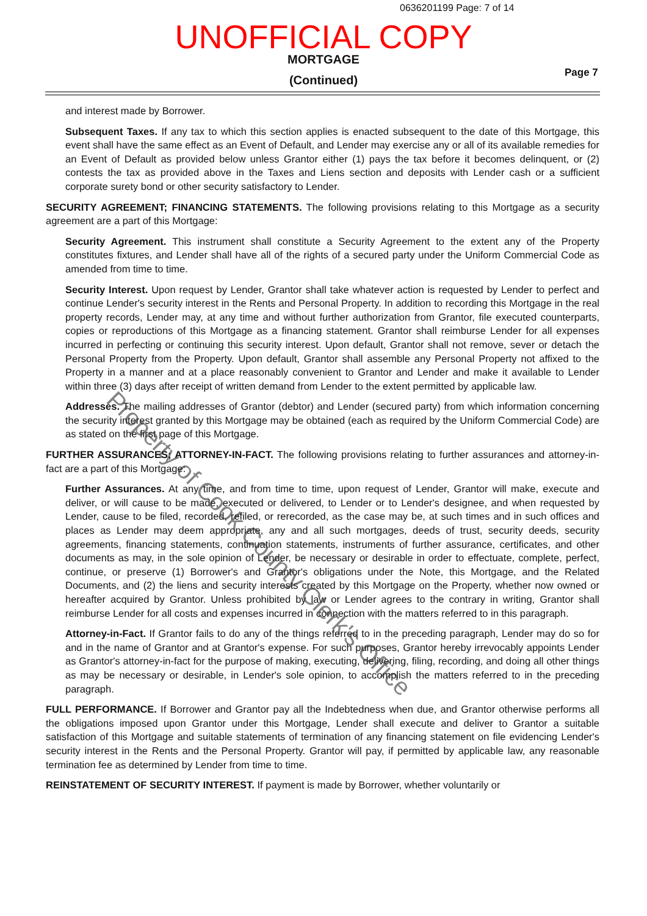0636201199 Page: 7 of 14
UNOFFICIAL COPY
MORTGAGE
(Continued)
Page 7
and interest made by Borrower.
Subsequent Taxes. If any tax to which this section applies is enacted subsequent to the date of this Mortgage, this event shall have the same effect as an Event of Default, and Lender may exercise any or all of its available remedies for an Event of Default as provided below unless Grantor either (1) pays the tax before it becomes delinquent, or (2) contests the tax as provided above in the Taxes and Liens section and deposits with Lender cash or a sufficient corporate surety bond or other security satisfactory to Lender.
SECURITY AGREEMENT; FINANCING STATEMENTS. The following provisions relating to this Mortgage as a security agreement are a part of this Mortgage:
Security Agreement. This instrument shall constitute a Security Agreement to the extent any of the Property constitutes fixtures, and Lender shall have all of the rights of a secured party under the Uniform Commercial Code as amended from time to time.
Security Interest. Upon request by Lender, Grantor shall take whatever action is requested by Lender to perfect and continue Lender's security interest in the Rents and Personal Property. In addition to recording this Mortgage in the real property records, Lender may, at any time and without further authorization from Grantor, file executed counterparts, copies or reproductions of this Mortgage as a financing statement. Grantor shall reimburse Lender for all expenses incurred in perfecting or continuing this security interest. Upon default, Grantor shall not remove, sever or detach the Personal Property from the Property. Upon default, Grantor shall assemble any Personal Property not affixed to the Property in a manner and at a place reasonably convenient to Grantor and Lender and make it available to Lender within three (3) days after receipt of written demand from Lender to the extent permitted by applicable law.
Addresses. The mailing addresses of Grantor (debtor) and Lender (secured party) from which information concerning the security interest granted by this Mortgage may be obtained (each as required by the Uniform Commercial Code) are as stated on the first page of this Mortgage.
FURTHER ASSURANCES; ATTORNEY-IN-FACT. The following provisions relating to further assurances and attorney-in-fact are a part of this Mortgage:
Further Assurances. At any time, and from time to time, upon request of Lender, Grantor will make, execute and deliver, or will cause to be made, executed or delivered, to Lender or to Lender's designee, and when requested by Lender, cause to be filed, recorded, refiled, or rerecorded, as the case may be, at such times and in such offices and places as Lender may deem appropriate, any and all such mortgages, deeds of trust, security deeds, security agreements, financing statements, continuation statements, instruments of further assurance, certificates, and other documents as may, in the sole opinion of Lender, be necessary or desirable in order to effectuate, complete, perfect, continue, or preserve (1) Borrower's and Grantor's obligations under the Note, this Mortgage, and the Related Documents, and (2) the liens and security interests created by this Mortgage on the Property, whether now owned or hereafter acquired by Grantor. Unless prohibited by law or Lender agrees to the contrary in writing, Grantor shall reimburse Lender for all costs and expenses incurred in connection with the matters referred to in this paragraph.
Attorney-in-Fact. If Grantor fails to do any of the things referred to in the preceding paragraph, Lender may do so for and in the name of Grantor and at Grantor's expense. For such purposes, Grantor hereby irrevocably appoints Lender as Grantor's attorney-in-fact for the purpose of making, executing, delivering, filing, recording, and doing all other things as may be necessary or desirable, in Lender's sole opinion, to accomplish the matters referred to in the preceding paragraph.
FULL PERFORMANCE. If Borrower and Grantor pay all the Indebtedness when due, and Grantor otherwise performs all the obligations imposed upon Grantor under this Mortgage, Lender shall execute and deliver to Grantor a suitable satisfaction of this Mortgage and suitable statements of termination of any financing statement on file evidencing Lender's security interest in the Rents and the Personal Property. Grantor will pay, if permitted by applicable law, any reasonable termination fee as determined by Lender from time to time.
REINSTATEMENT OF SECURITY INTEREST. If payment is made by Borrower, whether voluntarily or
Property of Cook County Clerk's Office